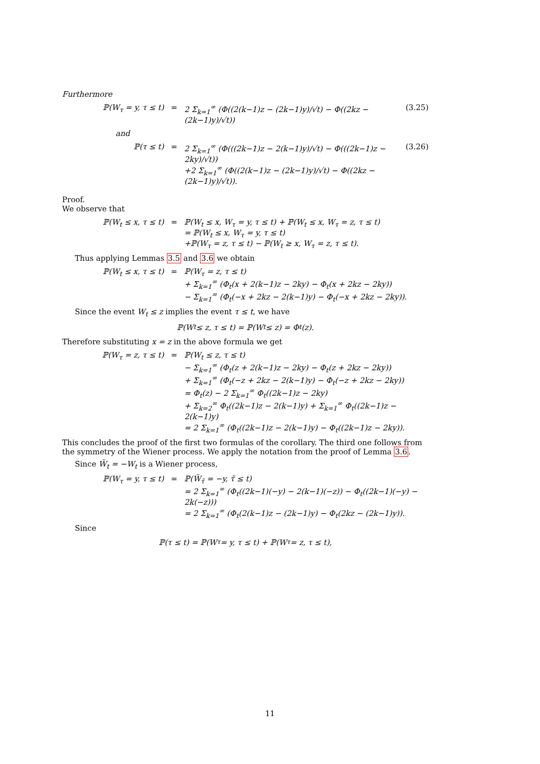Furthermore
ℙ(W<sub>τ</sub> = y, τ ≤ t) = 2 Σ<sub>k=1</sub><sup>∞</sup> (Φ((2(k−1)z − (2k−1)y)/√t) − Φ((2kz − (2k−1)y)/√t)) (3.25)
and
ℙ(τ ≤ t) = 2 Σ<sub>k=1</sub><sup>∞</sup> (Φ(((2k−1)z − 2(k−1)y)/√t) − Φ(((2k−1)z − 2ky)/√t))
+2 Σ<sub>k=1</sub><sup>∞</sup> (Φ((2(k−1)z − (2k−1)y)/√t) − Φ((2kz − (2k−1)y)/√t)). (3.26)
Proof.
We observe that
ℙ(W<sub>t</sub> ≤ x, τ ≤ t) = ℙ(W<sub>t</sub> ≤ x, W<sub>τ</sub> = y, τ ≤ t) + ℙ(W<sub>t</sub> ≤ x, W<sub>τ</sub> = z, τ ≤ t)
= ℙ(W<sub>t</sub> ≤ x, W<sub>τ</sub> = y, τ ≤ t)
+ℙ(W<sub>τ</sub> = z, τ ≤ t) − ℙ(W<sub>t</sub> ≥ x, W<sub>τ</sub> = z, τ ≤ t).
Thus applying Lemmas 3.5 and 3.6 we obtain
ℙ(W<sub>t</sub> ≤ x, τ ≤ t) = ℙ(W<sub>τ</sub> = z, τ ≤ t)
+ Σ<sub>k=1</sub><sup>∞</sup> (Φ<sub>t</sub>(x + 2(k−1)z − 2ky) − Φ<sub>t</sub>(x + 2kz − 2ky))
− Σ<sub>k=1</sub><sup>∞</sup> (Φ<sub>t</sub>(−x + 2kz − 2(k−1)y) − Φ<sub>t</sub>(−x + 2kz − 2ky)).
Since the event W<sub>t</sub> ≤ z implies the event τ ≤ t, we have
ℙ(W<sub>t</sub> ≤ z, τ ≤ t) = ℙ(W<sub>t</sub> ≤ z) = Φ<sub>t</sub>(z).
Therefore substituting x = z in the above formula we get
ℙ(W<sub>τ</sub> = z, τ ≤ t) = ℙ(W<sub>t</sub> ≤ z, τ ≤ t)
− Σ<sub>k=1</sub><sup>∞</sup> (Φ<sub>t</sub>(z + 2(k−1)z − 2ky) − Φ<sub>t</sub>(z + 2kz − 2ky))
+ Σ<sub>k=1</sub><sup>∞</sup> (Φ<sub>t</sub>(−z + 2kz − 2(k−1)y) − Φ<sub>t</sub>(−z + 2kz − 2ky))
= Φ<sub>t</sub>(z) − 2 Σ<sub>k=1</sub><sup>∞</sup> Φ<sub>t</sub>((2k−1)z − 2ky)
+ Σ<sub>k=2</sub><sup>∞</sup> Φ<sub>t</sub>((2k−1)z − 2(k−1)y) + Σ<sub>k=1</sub><sup>∞</sup> Φ<sub>t</sub>((2k−1)z − 2(k−1)y)
= 2 Σ<sub>k=1</sub><sup>∞</sup> (Φ<sub>t</sub>((2k−1)z − 2(k−1)y) − Φ<sub>t</sub>((2k−1)z − 2ky)).
This concludes the proof of the first two formulas of the corollary. The third one follows from the symmetry of the Wiener process. We apply the notation from the proof of Lemma 3.6.
Since W̃<sub>t</sub> = −W<sub>t</sub> is a Wiener process,
ℙ(W<sub>τ</sub> = y, τ ≤ t) = ℙ(W̃<sub>τ̃</sub> = −y, τ̃ ≤ t)
= 2 Σ<sub>k=1</sub><sup>∞</sup> (Φ<sub>t</sub>((2k−1)(−y) − 2(k−1)(−z)) − Φ<sub>t</sub>((2k−1)(−y) − 2k(−z)))
= 2 Σ<sub>k=1</sub><sup>∞</sup> (Φ<sub>t</sub>(2(k−1)z − (2k−1)y) − Φ<sub>t</sub>(2kz − (2k−1)y)).
Since
ℙ(τ ≤ t) = ℙ(W<sub>τ</sub> = y, τ ≤ t) + ℙ(W<sub>τ</sub> = z, τ ≤ t),
11